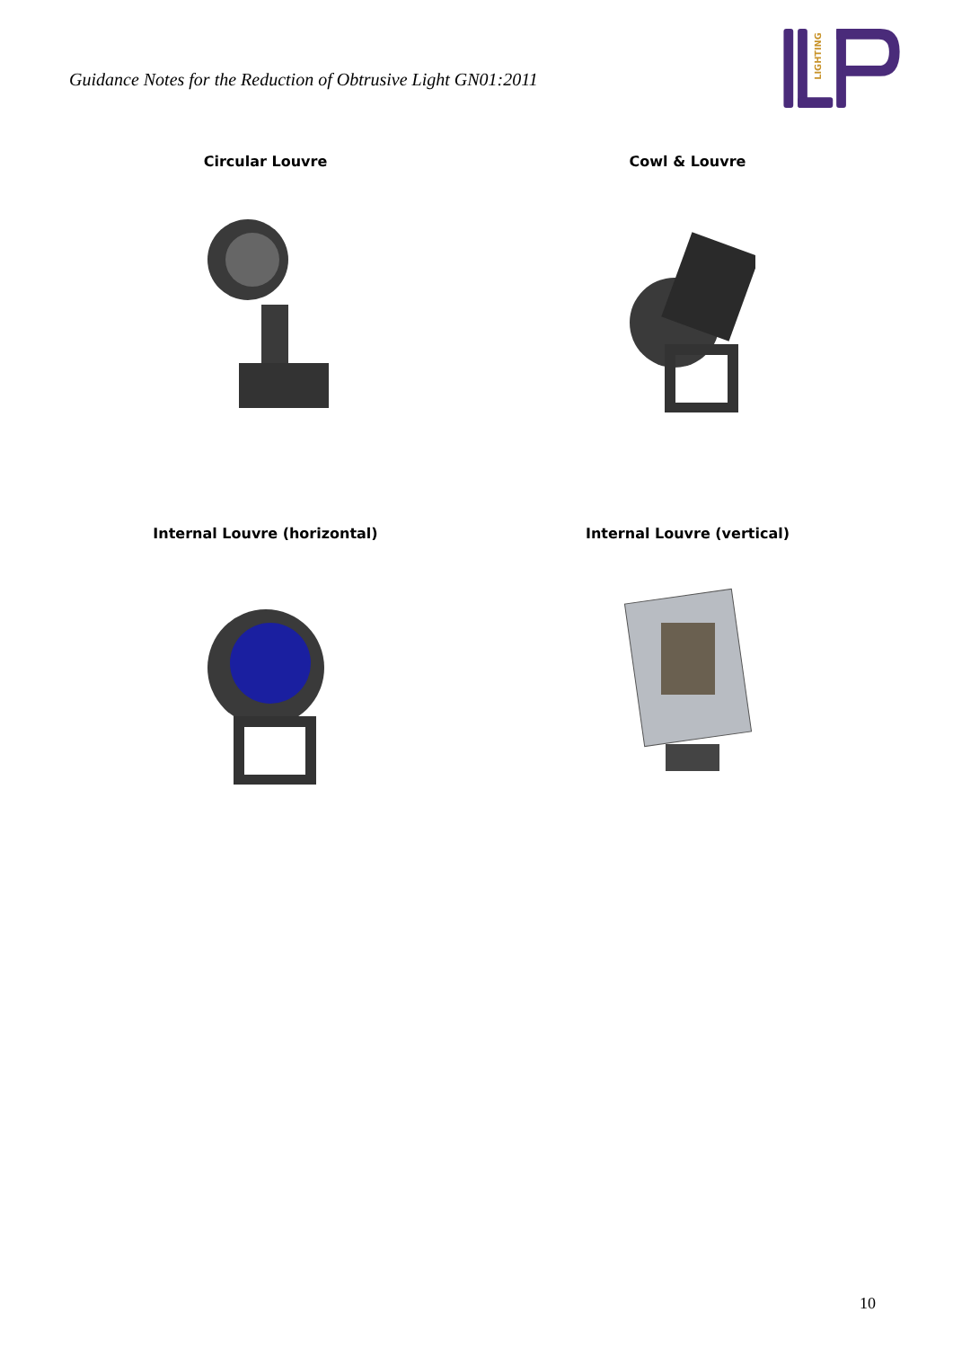Guidance Notes for the Reduction of Obtrusive Light GN01:2011
LIGHTING
Circular Louvre
Cowl & Louvre
Internal Louvre (horizontal)
Internal Louvre (vertical)
10